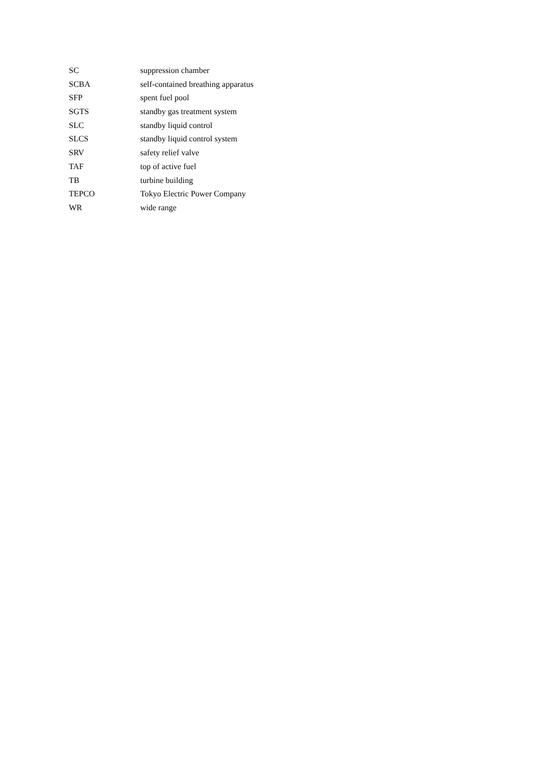| SC | suppression chamber |
| SCBA | self-contained breathing apparatus |
| SFP | spent fuel pool |
| SGTS | standby gas treatment system |
| SLC | standby liquid control |
| SLCS | standby liquid control system |
| SRV | safety relief valve |
| TAF | top of active fuel |
| TB | turbine building |
| TEPCO | Tokyo Electric Power Company |
| WR | wide range |